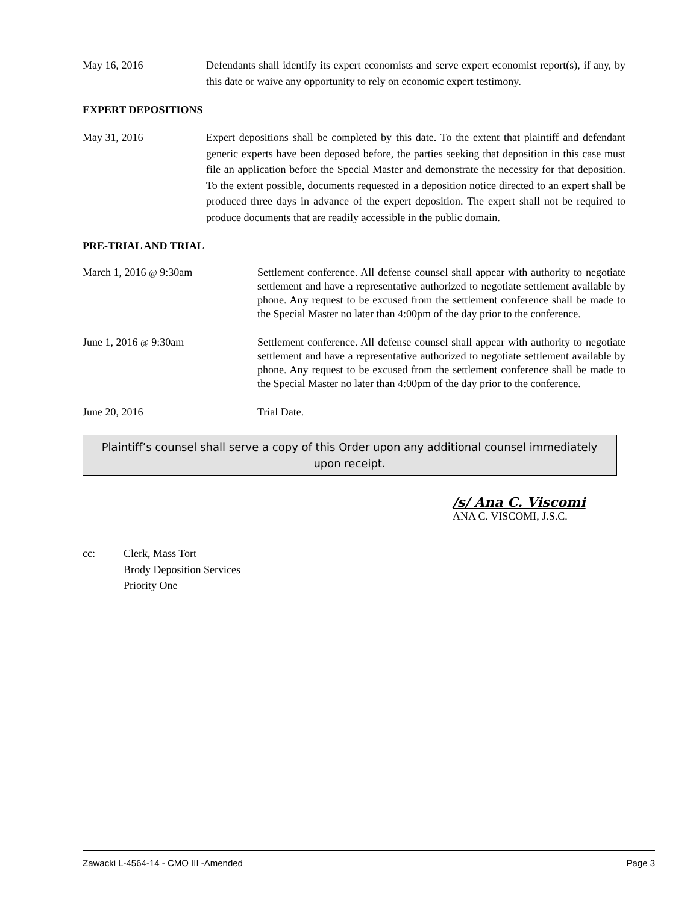May 16, 2016 Defendants shall identify its expert economists and serve expert economist report(s), if any, by this date or waive any opportunity to rely on economic expert testimony.
EXPERT DEPOSITIONS
May 31, 2016 Expert depositions shall be completed by this date. To the extent that plaintiff and defendant generic experts have been deposed before, the parties seeking that deposition in this case must file an application before the Special Master and demonstrate the necessity for that deposition. To the extent possible, documents requested in a deposition notice directed to an expert shall be produced three days in advance of the expert deposition. The expert shall not be required to produce documents that are readily accessible in the public domain.
PRE-TRIAL AND TRIAL
March 1, 2016 @ 9:30am
Settlement conference. All defense counsel shall appear with authority to negotiate settlement and have a representative authorized to negotiate settlement available by phone. Any request to be excused from the settlement conference shall be made to the Special Master no later than 4:00pm of the day prior to the conference.
June 1, 2016 @ 9:30am
Settlement conference. All defense counsel shall appear with authority to negotiate settlement and have a representative authorized to negotiate settlement available by phone. Any request to be excused from the settlement conference shall be made to the Special Master no later than 4:00pm of the day prior to the conference.
June 20, 2016
Trial Date.
Plaintiff’s counsel shall serve a copy of this Order upon any additional counsel immediately upon receipt.
/s/ Ana C. Viscomi
ANA C. VISCOMI, J.S.C.
cc: Clerk, Mass Tort
Brody Deposition Services
Priority One
Zawacki L-4564-14 - CMO III -Amended Page 3